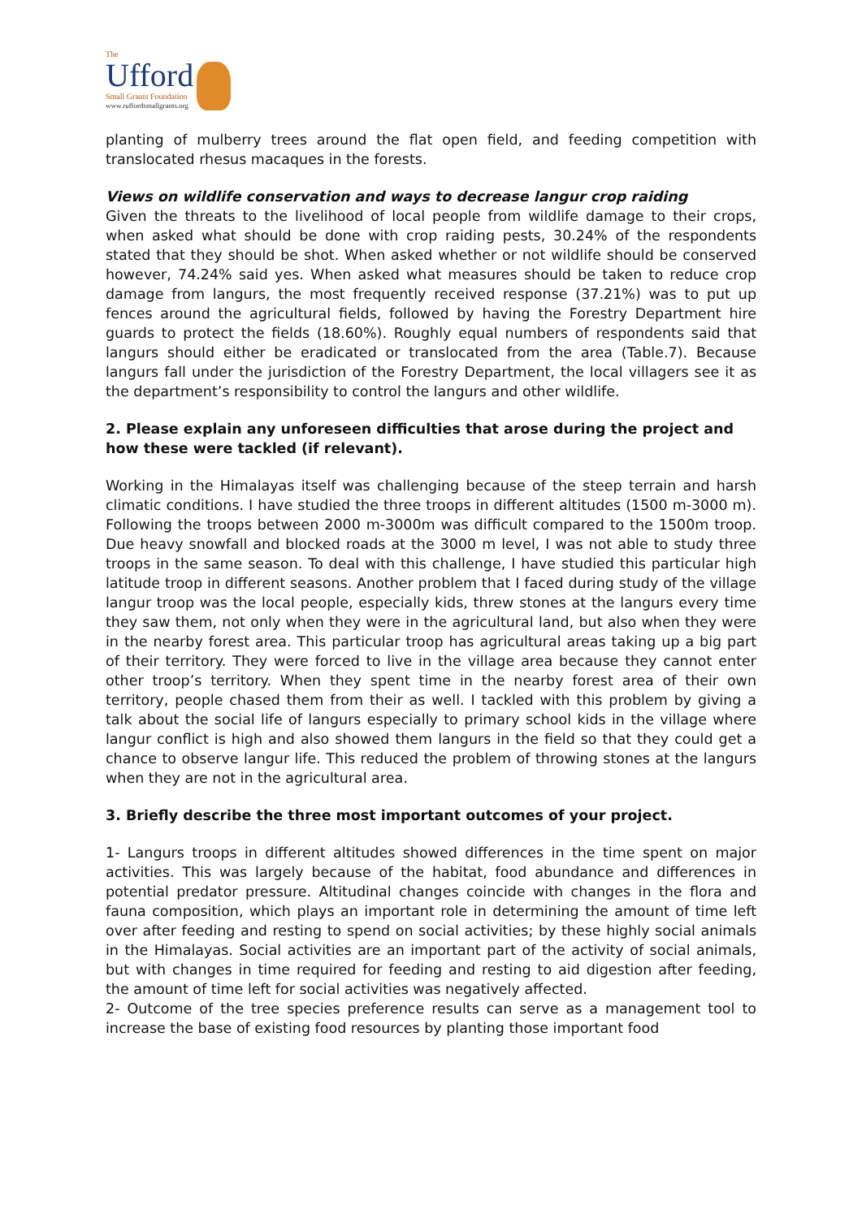The
Ufford
Small Grants Foundation
www.ruffordsmallgrants.org
planting of mulberry trees around the flat open field, and feeding competition with translocated rhesus macaques in the forests.
Views on wildlife conservation and ways to decrease langur crop raiding
Given the threats to the livelihood of local people from wildlife damage to their crops, when asked what should be done with crop raiding pests, 30.24% of the respondents stated that they should be shot. When asked whether or not wildlife should be conserved however, 74.24% said yes. When asked what measures should be taken to reduce crop damage from langurs, the most frequently received response (37.21%) was to put up fences around the agricultural fields, followed by having the Forestry Department hire guards to protect the fields (18.60%). Roughly equal numbers of respondents said that langurs should either be eradicated or translocated from the area (Table.7). Because langurs fall under the jurisdiction of the Forestry Department, the local villagers see it as the department’s responsibility to control the langurs and other wildlife.
2. Please explain any unforeseen difficulties that arose during the project and how these were tackled (if relevant).
Working in the Himalayas itself was challenging because of the steep terrain and harsh climatic conditions. I have studied the three troops in different altitudes (1500 m-3000 m). Following the troops between 2000 m-3000m was difficult compared to the 1500m troop. Due heavy snowfall and blocked roads at the 3000 m level, I was not able to study three troops in the same season. To deal with this challenge, I have studied this particular high latitude troop in different seasons. Another problem that I faced during study of the village langur troop was the local people, especially kids, threw stones at the langurs every time they saw them, not only when they were in the agricultural land, but also when they were in the nearby forest area. This particular troop has agricultural areas taking up a big part of their territory. They were forced to live in the village area because they cannot enter other troop’s territory. When they spent time in the nearby forest area of their own territory, people chased them from their as well. I tackled with this problem by giving a talk about the social life of langurs especially to primary school kids in the village where langur conflict is high and also showed them langurs in the field so that they could get a chance to observe langur life. This reduced the problem of throwing stones at the langurs when they are not in the agricultural area.
3. Briefly describe the three most important outcomes of your project.
1- Langurs troops in different altitudes showed differences in the time spent on major activities. This was largely because of the habitat, food abundance and differences in potential predator pressure. Altitudinal changes coincide with changes in the flora and fauna composition, which plays an important role in determining the amount of time left over after feeding and resting to spend on social activities; by these highly social animals in the Himalayas. Social activities are an important part of the activity of social animals, but with changes in time required for feeding and resting to aid digestion after feeding, the amount of time left for social activities was negatively affected.
2- Outcome of the tree species preference results can serve as a management tool to increase the base of existing food resources by planting those important food